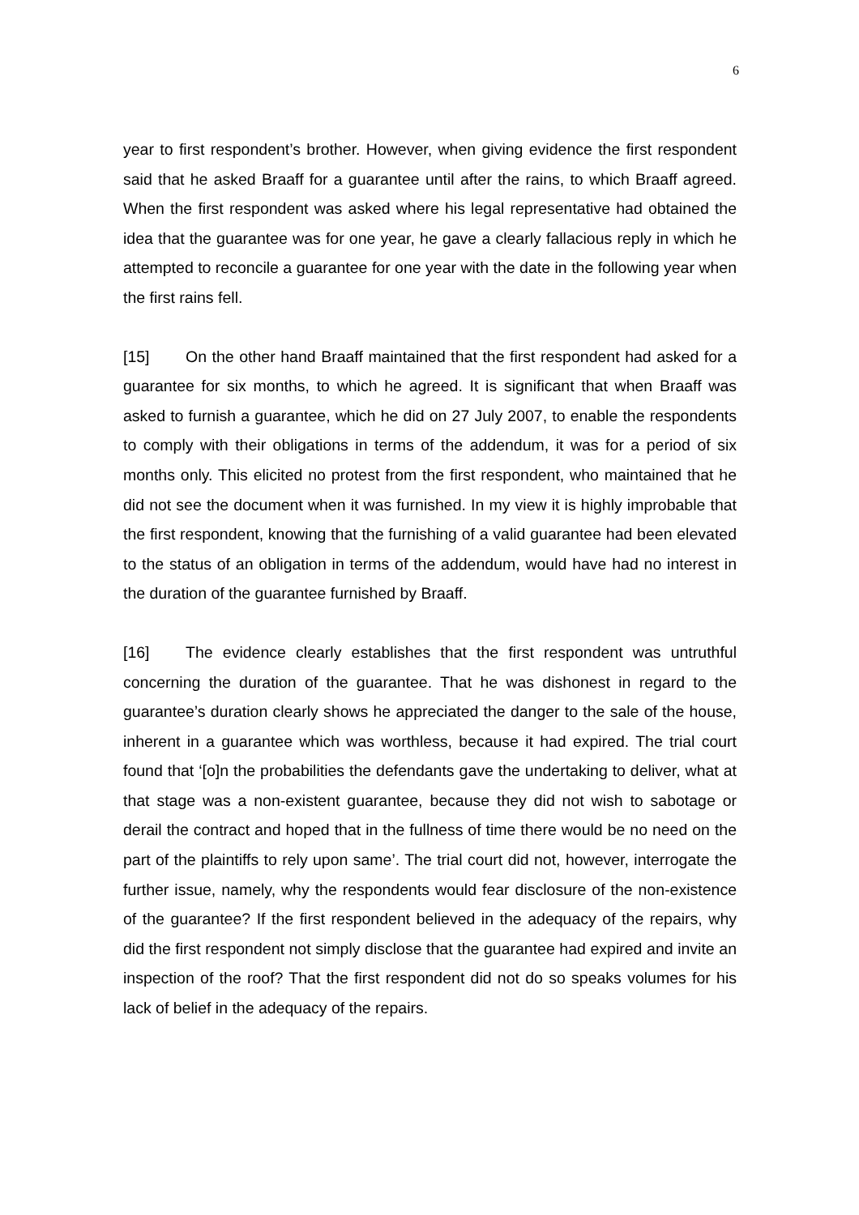6
year to first respondent’s brother. However, when giving evidence the first respondent said that he asked Braaff for a guarantee until after the rains, to which Braaff agreed. When the first respondent was asked where his legal representative had obtained the idea that the guarantee was for one year, he gave a clearly fallacious reply in which he attempted to reconcile a guarantee for one year with the date in the following year when the first rains fell.
[15] On the other hand Braaff maintained that the first respondent had asked for a guarantee for six months, to which he agreed. It is significant that when Braaff was asked to furnish a guarantee, which he did on 27 July 2007, to enable the respondents to comply with their obligations in terms of the addendum, it was for a period of six months only. This elicited no protest from the first respondent, who maintained that he did not see the document when it was furnished. In my view it is highly improbable that the first respondent, knowing that the furnishing of a valid guarantee had been elevated to the status of an obligation in terms of the addendum, would have had no interest in the duration of the guarantee furnished by Braaff.
[16] The evidence clearly establishes that the first respondent was untruthful concerning the duration of the guarantee. That he was dishonest in regard to the guarantee’s duration clearly shows he appreciated the danger to the sale of the house, inherent in a guarantee which was worthless, because it had expired. The trial court found that ‘[o]n the probabilities the defendants gave the undertaking to deliver, what at that stage was a non-existent guarantee, because they did not wish to sabotage or derail the contract and hoped that in the fullness of time there would be no need on the part of the plaintiffs to rely upon same’. The trial court did not, however, interrogate the further issue, namely, why the respondents would fear disclosure of the non-existence of the guarantee? If the first respondent believed in the adequacy of the repairs, why did the first respondent not simply disclose that the guarantee had expired and invite an inspection of the roof? That the first respondent did not do so speaks volumes for his lack of belief in the adequacy of the repairs.